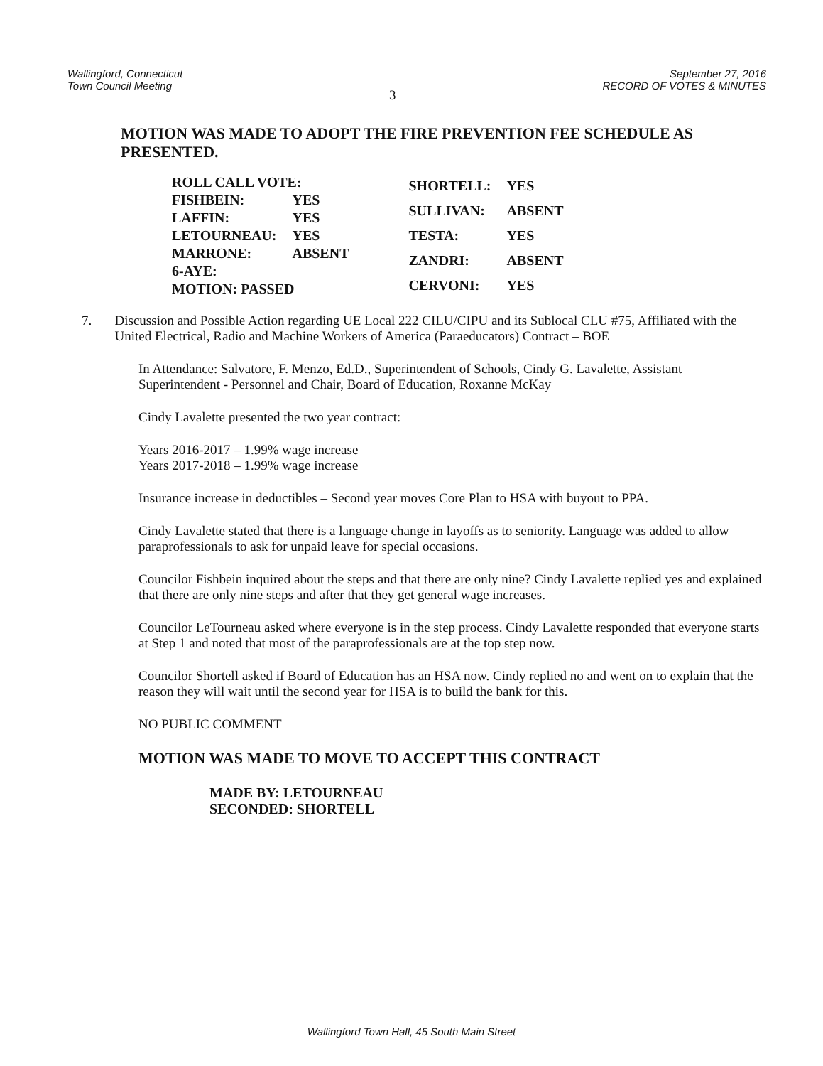Wallingford, Connecticut
Town Council Meeting
3
September 27, 2016
RECORD OF VOTES & MINUTES
MOTION WAS MADE TO ADOPT THE FIRE PREVENTION FEE SCHEDULE AS PRESENTED.
| ROLL CALL VOTE: | |
| FISHBEIN: | YES |
| LAFFIN: | YES |
| LETOURNEAU: | YES |
| MARRONE: | ABSENT |
| 6-AYE: | |
| MOTION: PASSED | |
| SHORTELL: | YES |
| SULLIVAN: | ABSENT |
| TESTA: | YES |
| ZANDRI: | ABSENT |
| CERVONI: | YES |
7. Discussion and Possible Action regarding UE Local 222 CILU/CIPU and its Sublocal CLU #75, Affiliated with the United Electrical, Radio and Machine Workers of America (Paraeducators) Contract – BOE
In Attendance: Salvatore, F. Menzo, Ed.D., Superintendent of Schools, Cindy G. Lavalette, Assistant Superintendent - Personnel and Chair, Board of Education, Roxanne McKay
Cindy Lavalette presented the two year contract:
Years 2016-2017 – 1.99% wage increase
Years 2017-2018 – 1.99% wage increase
Insurance increase in deductibles – Second year moves Core Plan to HSA with buyout to PPA.
Cindy Lavalette stated that there is a language change in layoffs as to seniority. Language was added to allow paraprofessionals to ask for unpaid leave for special occasions.
Councilor Fishbein inquired about the steps and that there are only nine? Cindy Lavalette replied yes and explained that there are only nine steps and after that they get general wage increases.
Councilor LeTourneau asked where everyone is in the step process. Cindy Lavalette responded that everyone starts at Step 1 and noted that most of the paraprofessionals are at the top step now.
Councilor Shortell asked if Board of Education has an HSA now. Cindy replied no and went on to explain that the reason they will wait until the second year for HSA is to build the bank for this.
NO PUBLIC COMMENT
MOTION WAS MADE TO MOVE TO ACCEPT THIS CONTRACT
MADE BY: LETOURNEAU
SECONDED: SHORTELL
Wallingford Town Hall, 45 South Main Street